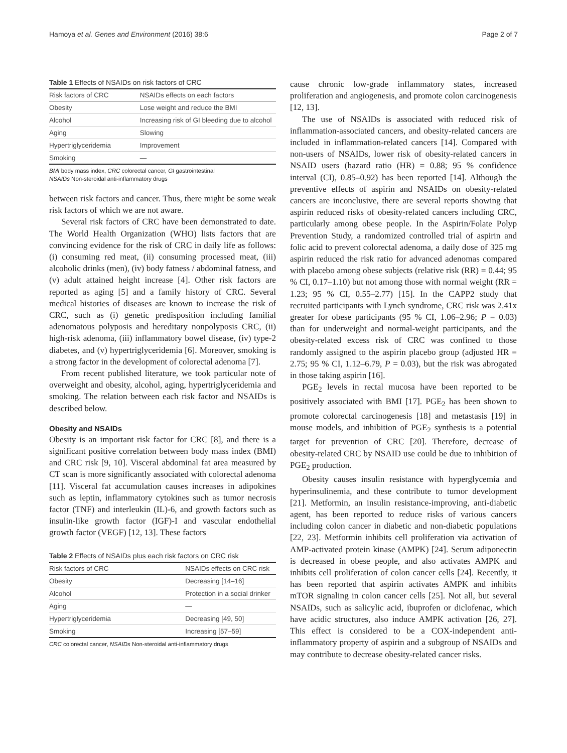Hamoya et al. Genes and Environment (2016) 38:6 Page 2 of 7
Table 1 Effects of NSAIDs on risk factors of CRC
| Risk factors of CRC | NSAIDs effects on each factors |
| --- | --- |
| Obesity | Lose weight and reduce the BMI |
| Alcohol | Increasing risk of GI bleeding due to alcohol |
| Aging | Slowing |
| Hypertriglyceridemia | Improvement |
| Smoking | — |
BMI body mass index, CRC colorectal cancer, GI gastrointestinal
NSAIDs Non-steroidal anti-inflammatory drugs
between risk factors and cancer. Thus, there might be some weak risk factors of which we are not aware.
Several risk factors of CRC have been demonstrated to date. The World Health Organization (WHO) lists factors that are convincing evidence for the risk of CRC in daily life as follows: (i) consuming red meat, (ii) consuming processed meat, (iii) alcoholic drinks (men), (iv) body fatness / abdominal fatness, and (v) adult attained height increase [4]. Other risk factors are reported as aging [5] and a family history of CRC. Several medical histories of diseases are known to increase the risk of CRC, such as (i) genetic predisposition including familial adenomatous polyposis and hereditary nonpolyposis CRC, (ii) high-risk adenoma, (iii) inflammatory bowel disease, (iv) type-2 diabetes, and (v) hypertriglyceridemia [6]. Moreover, smoking is a strong factor in the development of colorectal adenoma [7].
From recent published literature, we took particular note of overweight and obesity, alcohol, aging, hypertriglyceridemia and smoking. The relation between each risk factor and NSAIDs is described below.
Obesity and NSAIDs
Obesity is an important risk factor for CRC [8], and there is a significant positive correlation between body mass index (BMI) and CRC risk [9, 10]. Visceral abdominal fat area measured by CT scan is more significantly associated with colorectal adenoma [11]. Visceral fat accumulation causes increases in adipokines such as leptin, inflammatory cytokines such as tumor necrosis factor (TNF) and interleukin (IL)-6, and growth factors such as insulin-like growth factor (IGF)-I and vascular endothelial growth factor (VEGF) [12, 13]. These factors
Table 2 Effects of NSAIDs plus each risk factors on CRC risk
| Risk factors of CRC | NSAIDs effects on CRC risk |
| --- | --- |
| Obesity | Decreasing [14–16] |
| Alcohol | Protection in a social drinker |
| Aging | — |
| Hypertriglyceridemia | Decreasing [49, 50] |
| Smoking | Increasing [57–59] |
CRC colorectal cancer, NSAIDs Non-steroidal anti-inflammatory drugs
cause chronic low-grade inflammatory states, increased proliferation and angiogenesis, and promote colon carcinogenesis [12, 13].
The use of NSAIDs is associated with reduced risk of inflammation-associated cancers, and obesity-related cancers are included in inflammation-related cancers [14]. Compared with non-users of NSAIDs, lower risk of obesity-related cancers in NSAID users (hazard ratio (HR) = 0.88; 95 % confidence interval (CI), 0.85–0.92) has been reported [14]. Although the preventive effects of aspirin and NSAIDs on obesity-related cancers are inconclusive, there are several reports showing that aspirin reduced risks of obesity-related cancers including CRC, particularly among obese people. In the Aspirin/Folate Polyp Prevention Study, a randomized controlled trial of aspirin and folic acid to prevent colorectal adenoma, a daily dose of 325 mg aspirin reduced the risk ratio for advanced adenomas compared with placebo among obese subjects (relative risk (RR) = 0.44; 95 % CI, 0.17–1.10) but not among those with normal weight (RR = 1.23; 95 % CI, 0.55–2.77) [15]. In the CAPP2 study that recruited participants with Lynch syndrome, CRC risk was 2.41x greater for obese participants (95 % CI, 1.06–2.96; P = 0.03) than for underweight and normal-weight participants, and the obesity-related excess risk of CRC was confined to those randomly assigned to the aspirin placebo group (adjusted HR = 2.75; 95 % CI, 1.12–6.79, P = 0.03), but the risk was abrogated in those taking aspirin [16].
PGE<sub>2</sub> levels in rectal mucosa have been reported to be positively associated with BMI [17]. PGE<sub>2</sub> has been shown to promote colorectal carcinogenesis [18] and metastasis [19] in mouse models, and inhibition of PGE<sub>2</sub> synthesis is a potential target for prevention of CRC [20]. Therefore, decrease of obesity-related CRC by NSAID use could be due to inhibition of PGE<sub>2</sub> production.
Obesity causes insulin resistance with hyperglycemia and hyperinsulinemia, and these contribute to tumor development [21]. Metformin, an insulin resistance-improving, anti-diabetic agent, has been reported to reduce risks of various cancers including colon cancer in diabetic and non-diabetic populations [22, 23]. Metformin inhibits cell proliferation via activation of AMP-activated protein kinase (AMPK) [24]. Serum adiponectin is decreased in obese people, and also activates AMPK and inhibits cell proliferation of colon cancer cells [24]. Recently, it has been reported that aspirin activates AMPK and inhibits mTOR signaling in colon cancer cells [25]. Not all, but several NSAIDs, such as salicylic acid, ibuprofen or diclofenac, which have acidic structures, also induce AMPK activation [26, 27]. This effect is considered to be a COX-independent anti-inflammatory property of aspirin and a subgroup of NSAIDs and may contribute to decrease obesity-related cancer risks.